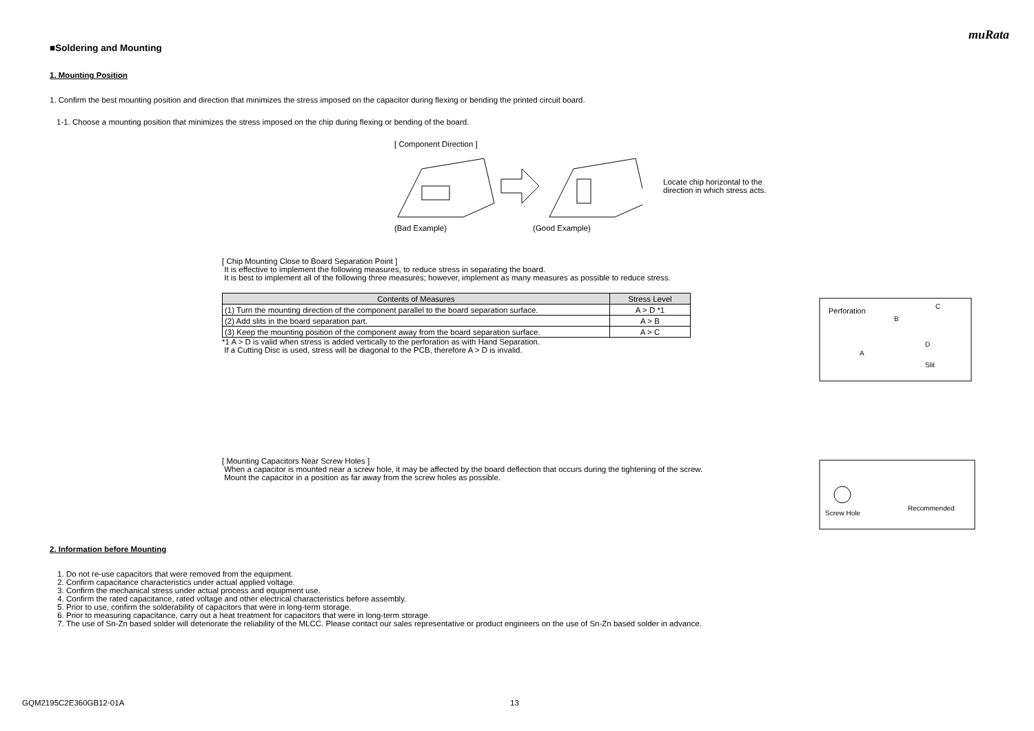muRata
■Soldering and Mounting
1. Mounting Position
1. Confirm the best mounting position and direction that minimizes the stress imposed on the capacitor during flexing or bending the printed circuit board.
1-1. Choose a mounting position that minimizes the stress imposed on the chip during flexing or bending of the board.
[ Component Direction ]
Locate chip horizontal to the direction in which stress acts.
(Bad Example) (Good Example)
[ Chip Mounting Close to Board Separation Point ]
It is effective to implement the following measures, to reduce stress in separating the board.
It is best to implement all of the following three measures; however, implement as many measures as possible to reduce stress.
| Contents of Measures | Stress Level |
| --- | --- |
| (1) Turn the mounting direction of the component parallel to the board separation surface. | A > D *1 |
| (2) Add slits in the board separation part. | A > B |
| (3) Keep the mounting position of the component away from the board separation surface. | A > C |
*1 A > D is valid when stress is added vertically to the perforation as with Hand Separation.
If a Cutting Disc is used, stress will be diagonal to the PCB, therefore A > D is invalid.
Perforation
B
C
A
Slit
D
[ Mounting Capacitors Near Screw Holes ]
When a capacitor is mounted near a screw hole, it may be affected by the board deflection that occurs during the tightening of the screw.
Mount the capacitor in a position as far away from the screw holes as possible.
Screw Hole
Recommended
2. Information before Mounting
1. Do not re-use capacitors that were removed from the equipment.
2. Confirm capacitance characteristics under actual applied voltage.
3. Confirm the mechanical stress under actual process and equipment use.
4. Confirm the rated capacitance, rated voltage and other electrical characteristics before assembly.
5. Prior to use, confirm the solderability of capacitors that were in long-term storage.
6. Prior to measuring capacitance, carry out a heat treatment for capacitors that were in long-term storage.
7. The use of Sn-Zn based solder will deteriorate the reliability of the MLCC. Please contact our sales representative or product engineers on the use of Sn-Zn based solder in advance.
GQM2195C2E360GB12-01A 13